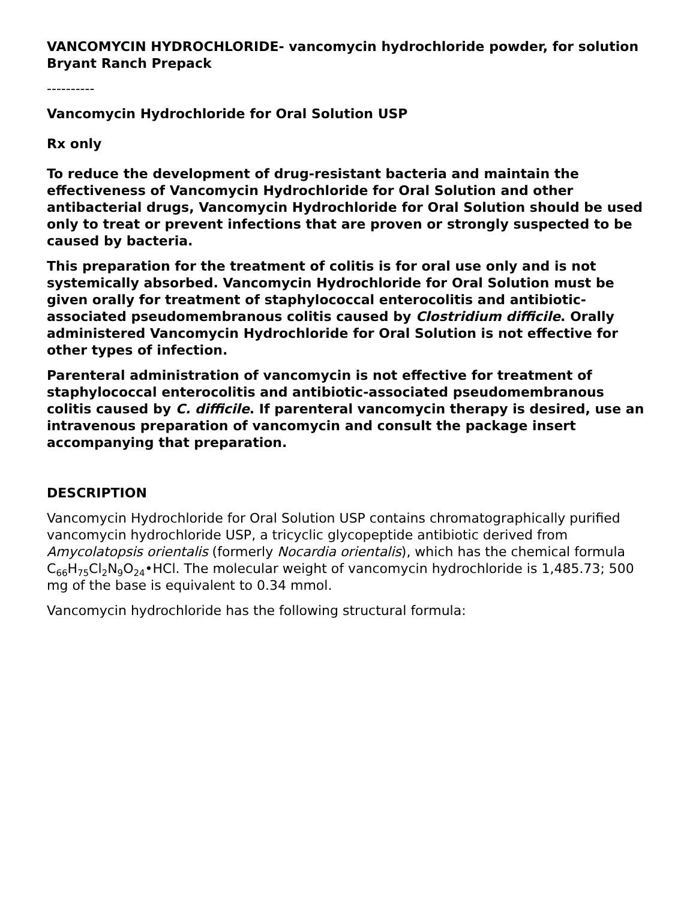VANCOMYCIN HYDROCHLORIDE- vancomycin hydrochloride powder, for solution
Bryant Ranch Prepack
----------
Vancomycin Hydrochloride for Oral Solution USP
Rx only
To reduce the development of drug-resistant bacteria and maintain the effectiveness of Vancomycin Hydrochloride for Oral Solution and other antibacterial drugs, Vancomycin Hydrochloride for Oral Solution should be used only to treat or prevent infections that are proven or strongly suspected to be caused by bacteria.
This preparation for the treatment of colitis is for oral use only and is not systemically absorbed. Vancomycin Hydrochloride for Oral Solution must be given orally for treatment of staphylococcal enterocolitis and antibiotic-associated pseudomembranous colitis caused by Clostridium difficile. Orally administered Vancomycin Hydrochloride for Oral Solution is not effective for other types of infection.
Parenteral administration of vancomycin is not effective for treatment of staphylococcal enterocolitis and antibiotic-associated pseudomembranous colitis caused by C. difficile. If parenteral vancomycin therapy is desired, use an intravenous preparation of vancomycin and consult the package insert accompanying that preparation.
DESCRIPTION
Vancomycin Hydrochloride for Oral Solution USP contains chromatographically purified vancomycin hydrochloride USP, a tricyclic glycopeptide antibiotic derived from Amycolatopsis orientalis (formerly Nocardia orientalis), which has the chemical formula C<sub>66</sub>H<sub>75</sub>Cl<sub>2</sub>N<sub>9</sub>O<sub>24</sub>•HCl. The molecular weight of vancomycin hydrochloride is 1,485.73; 500 mg of the base is equivalent to 0.34 mmol.
Vancomycin hydrochloride has the following structural formula: